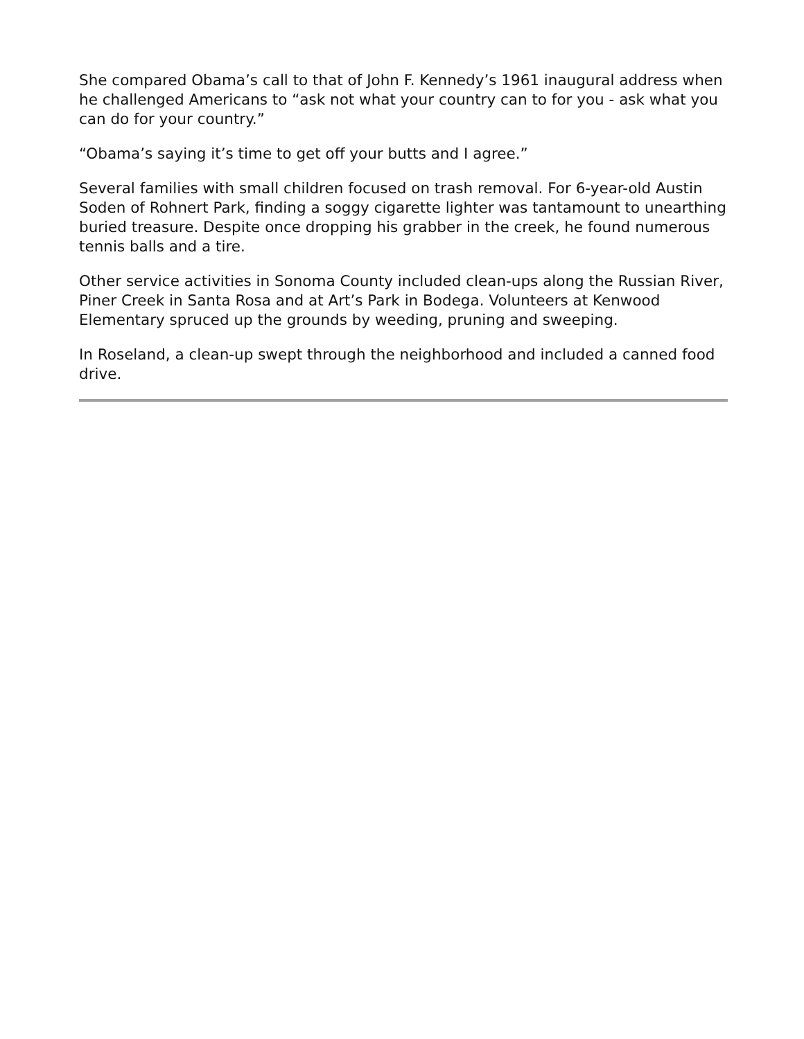She compared Obama’s call to that of John F. Kennedy’s 1961 inaugural address when he challenged Americans to “ask not what your country can to for you - ask what you can do for your country.”
“Obama’s saying it’s time to get off your butts and I agree.”
Several families with small children focused on trash removal. For 6-year-old Austin Soden of Rohnert Park, finding a soggy cigarette lighter was tantamount to unearthing buried treasure. Despite once dropping his grabber in the creek, he found numerous tennis balls and a tire.
Other service activities in Sonoma County included clean-ups along the Russian River, Piner Creek in Santa Rosa and at Art’s Park in Bodega. Volunteers at Kenwood Elementary spruced up the grounds by weeding, pruning and sweeping.
In Roseland, a clean-up swept through the neighborhood and included a canned food drive.